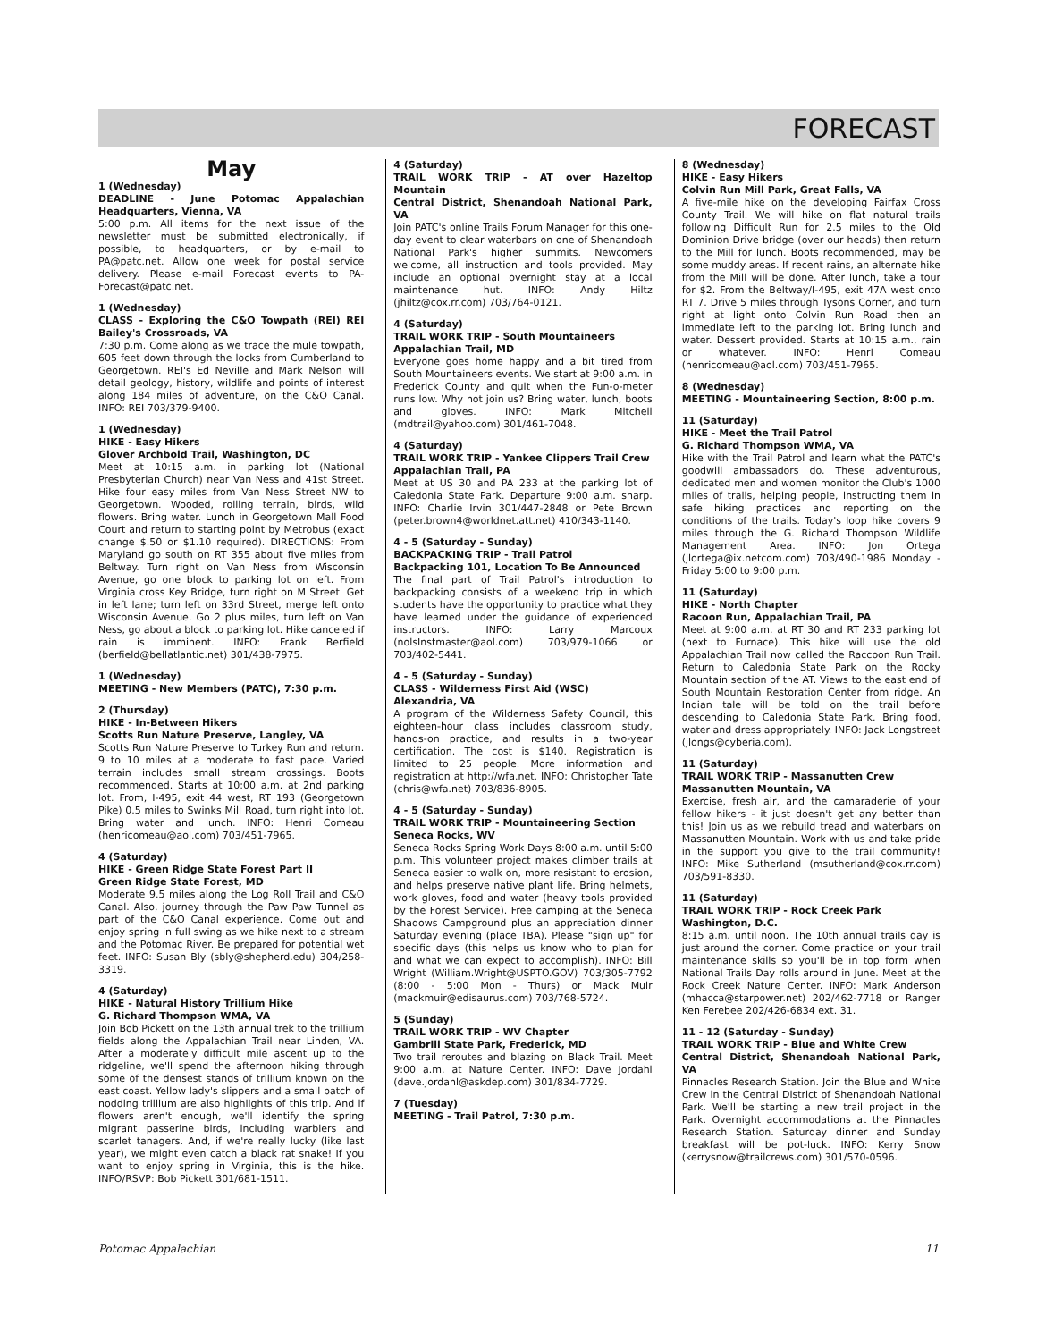FORECAST
May
1 (Wednesday)
DEADLINE - June Potomac Appalachian Headquarters, Vienna, VA
5:00 p.m. All items for the next issue of the newsletter must be submitted electronically, if possible, to headquarters, or by e-mail to PA@patc.net. Allow one week for postal service delivery. Please e-mail Forecast events to PA-Forecast@patc.net.
1 (Wednesday)
CLASS - Exploring the C&O Towpath (REI) REI Bailey's Crossroads, VA
7:30 p.m. Come along as we trace the mule towpath, 605 feet down through the locks from Cumberland to Georgetown. REI's Ed Neville and Mark Nelson will detail geology, history, wildlife and points of interest along 184 miles of adventure, on the C&O Canal. INFO: REI 703/379-9400.
1 (Wednesday)
HIKE - Easy Hikers
Glover Archbold Trail, Washington, DC
Meet at 10:15 a.m. in parking lot (National Presbyterian Church) near Van Ness and 41st Street. Hike four easy miles from Van Ness Street NW to Georgetown. Wooded, rolling terrain, birds, wild flowers. Bring water. Lunch in Georgetown Mall Food Court and return to starting point by Metrobus (exact change $.50 or $1.10 required). DIRECTIONS: From Maryland go south on RT 355 about five miles from Beltway. Turn right on Van Ness from Wisconsin Avenue, go one block to parking lot on left. From Virginia cross Key Bridge, turn right on M Street. Get in left lane; turn left on 33rd Street, merge left onto Wisconsin Avenue. Go 2 plus miles, turn left on Van Ness, go about a block to parking lot. Hike canceled if rain is imminent. INFO: Frank Berfield (berfield@bellatlantic.net) 301/438-7975.
1 (Wednesday)
MEETING - New Members (PATC), 7:30 p.m.
2 (Thursday)
HIKE - In-Between Hikers
Scotts Run Nature Preserve, Langley, VA
Scotts Run Nature Preserve to Turkey Run and return. 9 to 10 miles at a moderate to fast pace. Varied terrain includes small stream crossings. Boots recommended. Starts at 10:00 a.m. at 2nd parking lot. From, I-495, exit 44 west, RT 193 (Georgetown Pike) 0.5 miles to Swinks Mill Road, turn right into lot. Bring water and lunch. INFO: Henri Comeau (henricomeau@aol.com) 703/451-7965.
4 (Saturday)
HIKE - Green Ridge State Forest Part II
Green Ridge State Forest, MD
Moderate 9.5 miles along the Log Roll Trail and C&O Canal. Also, journey through the Paw Paw Tunnel as part of the C&O Canal experience. Come out and enjoy spring in full swing as we hike next to a stream and the Potomac River. Be prepared for potential wet feet. INFO: Susan Bly (sbly@shepherd.edu) 304/258-3319.
4 (Saturday)
HIKE - Natural History Trillium Hike
G. Richard Thompson WMA, VA
Join Bob Pickett on the 13th annual trek to the trillium fields along the Appalachian Trail near Linden, VA. After a moderately difficult mile ascent up to the ridgeline, we'll spend the afternoon hiking through some of the densest stands of trillium known on the east coast. Yellow lady's slippers and a small patch of nodding trillium are also highlights of this trip. And if flowers aren't enough, we'll identify the spring migrant passerine birds, including warblers and scarlet tanagers. And, if we're really lucky (like last year), we might even catch a black rat snake! If you want to enjoy spring in Virginia, this is the hike. INFO/RSVP: Bob Pickett 301/681-1511.
4 (Saturday)
TRAIL WORK TRIP - AT over Hazeltop Mountain
Central District, Shenandoah National Park, VA
Join PATC's online Trails Forum Manager for this one-day event to clear waterbars on one of Shenandoah National Park's higher summits. Newcomers welcome, all instruction and tools provided. May include an optional overnight stay at a local maintenance hut. INFO: Andy Hiltz (jhiltz@cox.rr.com) 703/764-0121.
4 (Saturday)
TRAIL WORK TRIP - South Mountaineers
Appalachian Trail, MD
Everyone goes home happy and a bit tired from South Mountaineers events. We start at 9:00 a.m. in Frederick County and quit when the Fun-o-meter runs low. Why not join us? Bring water, lunch, boots and gloves. INFO: Mark Mitchell (mdtrail@yahoo.com) 301/461-7048.
4 (Saturday)
TRAIL WORK TRIP - Yankee Clippers Trail Crew
Appalachian Trail, PA
Meet at US 30 and PA 233 at the parking lot of Caledonia State Park. Departure 9:00 a.m. sharp. INFO: Charlie Irvin 301/447-2848 or Pete Brown (peter.brown4@worldnet.att.net) 410/343-1140.
4 - 5 (Saturday - Sunday)
BACKPACKING TRIP - Trail Patrol
Backpacking 101, Location To Be Announced
The final part of Trail Patrol's introduction to backpacking consists of a weekend trip in which students have the opportunity to practice what they have learned under the guidance of experienced instructors. INFO: Larry Marcoux (nolsInstmaster@aol.com) 703/979-1066 or 703/402-5441.
4 - 5 (Saturday - Sunday)
CLASS - Wilderness First Aid (WSC)
Alexandria, VA
A program of the Wilderness Safety Council, this eighteen-hour class includes classroom study, hands-on practice, and results in a two-year certification. The cost is $140. Registration is limited to 25 people. More information and registration at http://wfa.net. INFO: Christopher Tate (chris@wfa.net) 703/836-8905.
4 - 5 (Saturday - Sunday)
TRAIL WORK TRIP - Mountaineering Section
Seneca Rocks, WV
Seneca Rocks Spring Work Days 8:00 a.m. until 5:00 p.m. This volunteer project makes climber trails at Seneca easier to walk on, more resistant to erosion, and helps preserve native plant life. Bring helmets, work gloves, food and water (heavy tools provided by the Forest Service). Free camping at the Seneca Shadows Campground plus an appreciation dinner Saturday evening (place TBA). Please "sign up" for specific days (this helps us know who to plan for and what we can expect to accomplish). INFO: Bill Wright (William.Wright@USPTO.GOV) 703/305-7792 (8:00 - 5:00 Mon - Thurs) or Mack Muir (mackmuir@edisaurus.com) 703/768-5724.
5 (Sunday)
TRAIL WORK TRIP - WV Chapter
Gambrill State Park, Frederick, MD
Two trail reroutes and blazing on Black Trail. Meet 9:00 a.m. at Nature Center. INFO: Dave Jordahl (dave.jordahl@askdep.com) 301/834-7729.
7 (Tuesday)
MEETING - Trail Patrol, 7:30 p.m.
8 (Wednesday)
HIKE - Easy Hikers
Colvin Run Mill Park, Great Falls, VA
A five-mile hike on the developing Fairfax Cross County Trail. We will hike on flat natural trails following Difficult Run for 2.5 miles to the Old Dominion Drive bridge (over our heads) then return to the Mill for lunch. Boots recommended, may be some muddy areas. If recent rains, an alternate hike from the Mill will be done. After lunch, take a tour for $2. From the Beltway/I-495, exit 47A west onto RT 7. Drive 5 miles through Tysons Corner, and turn right at light onto Colvin Run Road then an immediate left to the parking lot. Bring lunch and water. Dessert provided. Starts at 10:15 a.m., rain or whatever. INFO: Henri Comeau (henricomeau@aol.com) 703/451-7965.
8 (Wednesday)
MEETING - Mountaineering Section, 8:00 p.m.
11 (Saturday)
HIKE - Meet the Trail Patrol
G. Richard Thompson WMA, VA
Hike with the Trail Patrol and learn what the PATC's goodwill ambassadors do. These adventurous, dedicated men and women monitor the Club's 1000 miles of trails, helping people, instructing them in safe hiking practices and reporting on the conditions of the trails. Today's loop hike covers 9 miles through the G. Richard Thompson Wildlife Management Area. INFO: Jon Ortega (jlortega@ix.netcom.com) 703/490-1986 Monday - Friday 5:00 to 9:00 p.m.
11 (Saturday)
HIKE - North Chapter
Racoon Run, Appalachian Trail, PA
Meet at 9:00 a.m. at RT 30 and RT 233 parking lot (next to Furnace). This hike will use the old Appalachian Trail now called the Raccoon Run Trail. Return to Caledonia State Park on the Rocky Mountain section of the AT. Views to the east end of South Mountain Restoration Center from ridge. An Indian tale will be told on the trail before descending to Caledonia State Park. Bring food, water and dress appropriately. INFO: Jack Longstreet (jlongs@cyberia.com).
11 (Saturday)
TRAIL WORK TRIP - Massanutten Crew
Massanutten Mountain, VA
Exercise, fresh air, and the camaraderie of your fellow hikers - it just doesn't get any better than this! Join us as we rebuild tread and waterbars on Massanutten Mountain. Work with us and take pride in the support you give to the trail community! INFO: Mike Sutherland (msutherland@cox.rr.com) 703/591-8330.
11 (Saturday)
TRAIL WORK TRIP - Rock Creek Park
Washington, D.C.
8:15 a.m. until noon. The 10th annual trails day is just around the corner. Come practice on your trail maintenance skills so you'll be in top form when National Trails Day rolls around in June. Meet at the Rock Creek Nature Center. INFO: Mark Anderson (mhacca@starpower.net) 202/462-7718 or Ranger Ken Ferebee 202/426-6834 ext. 31.
11 - 12 (Saturday - Sunday)
TRAIL WORK TRIP - Blue and White Crew
Central District, Shenandoah National Park, VA
Pinnacles Research Station. Join the Blue and White Crew in the Central District of Shenandoah National Park. We'll be starting a new trail project in the Park. Overnight accommodations at the Pinnacles Research Station. Saturday dinner and Sunday breakfast will be pot-luck. INFO: Kerry Snow (kerrysnow@trailcrews.com) 301/570-0596.
Potomac Appalachian 11